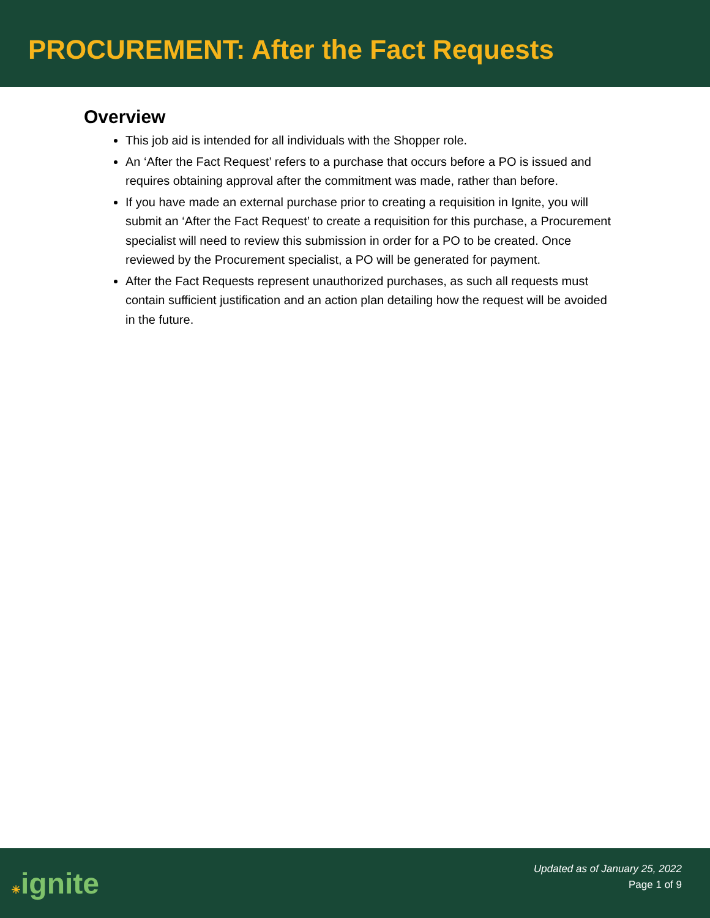PROCUREMENT: After the Fact Requests
Overview
This job aid is intended for all individuals with the Shopper role.
An ‘After the Fact Request’ refers to a purchase that occurs before a PO is issued and requires obtaining approval after the commitment was made, rather than before.
If you have made an external purchase prior to creating a requisition in Ignite, you will submit an ‘After the Fact Request’ to create a requisition for this purchase, a Procurement specialist will need to review this submission in order for a PO to be created. Once reviewed by the Procurement specialist, a PO will be generated for payment.
After the Fact Requests represent unauthorized purchases, as such all requests must contain sufficient justification and an action plan detailing how the request will be avoided in the future.
☀ignite
Updated as of January 25, 2022
Page 1 of 9